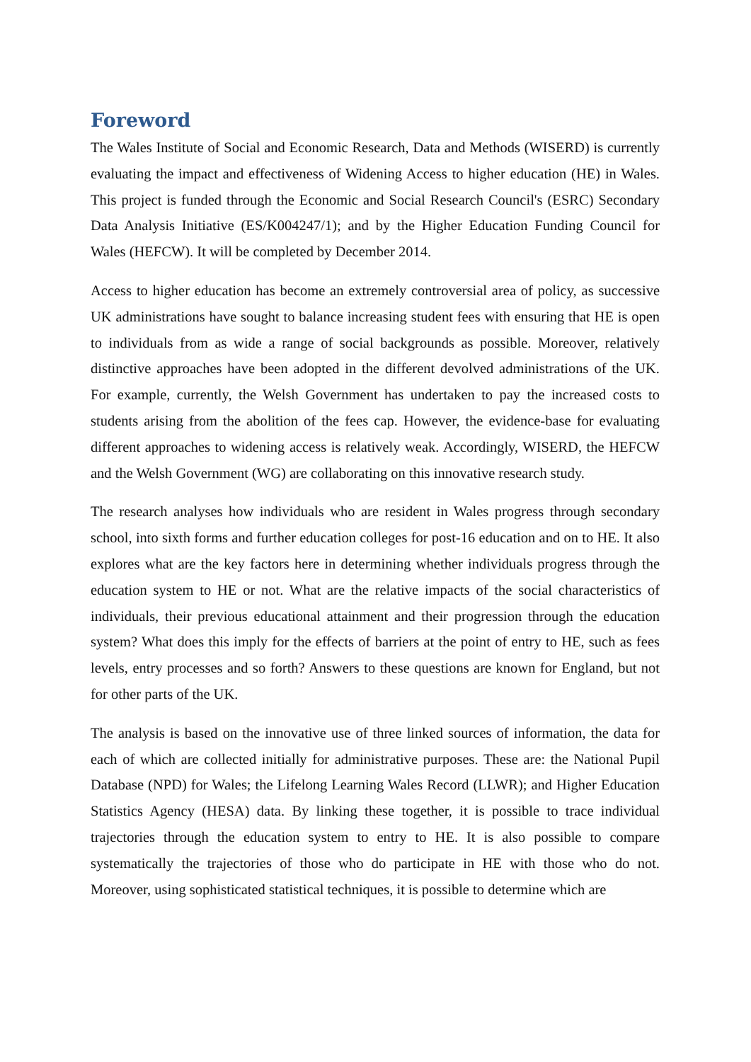Foreword
The Wales Institute of Social and Economic Research, Data and Methods (WISERD) is currently evaluating the impact and effectiveness of Widening Access to higher education (HE) in Wales. This project is funded through the Economic and Social Research Council's (ESRC) Secondary Data Analysis Initiative (ES/K004247/1); and by the Higher Education Funding Council for Wales (HEFCW). It will be completed by December 2014.
Access to higher education has become an extremely controversial area of policy, as successive UK administrations have sought to balance increasing student fees with ensuring that HE is open to individuals from as wide a range of social backgrounds as possible. Moreover, relatively distinctive approaches have been adopted in the different devolved administrations of the UK. For example, currently, the Welsh Government has undertaken to pay the increased costs to students arising from the abolition of the fees cap. However, the evidence-base for evaluating different approaches to widening access is relatively weak. Accordingly, WISERD, the HEFCW and the Welsh Government (WG) are collaborating on this innovative research study.
The research analyses how individuals who are resident in Wales progress through secondary school, into sixth forms and further education colleges for post-16 education and on to HE. It also explores what are the key factors here in determining whether individuals progress through the education system to HE or not. What are the relative impacts of the social characteristics of individuals, their previous educational attainment and their progression through the education system? What does this imply for the effects of barriers at the point of entry to HE, such as fees levels, entry processes and so forth? Answers to these questions are known for England, but not for other parts of the UK.
The analysis is based on the innovative use of three linked sources of information, the data for each of which are collected initially for administrative purposes. These are: the National Pupil Database (NPD) for Wales; the Lifelong Learning Wales Record (LLWR); and Higher Education Statistics Agency (HESA) data. By linking these together, it is possible to trace individual trajectories through the education system to entry to HE. It is also possible to compare systematically the trajectories of those who do participate in HE with those who do not. Moreover, using sophisticated statistical techniques, it is possible to determine which are